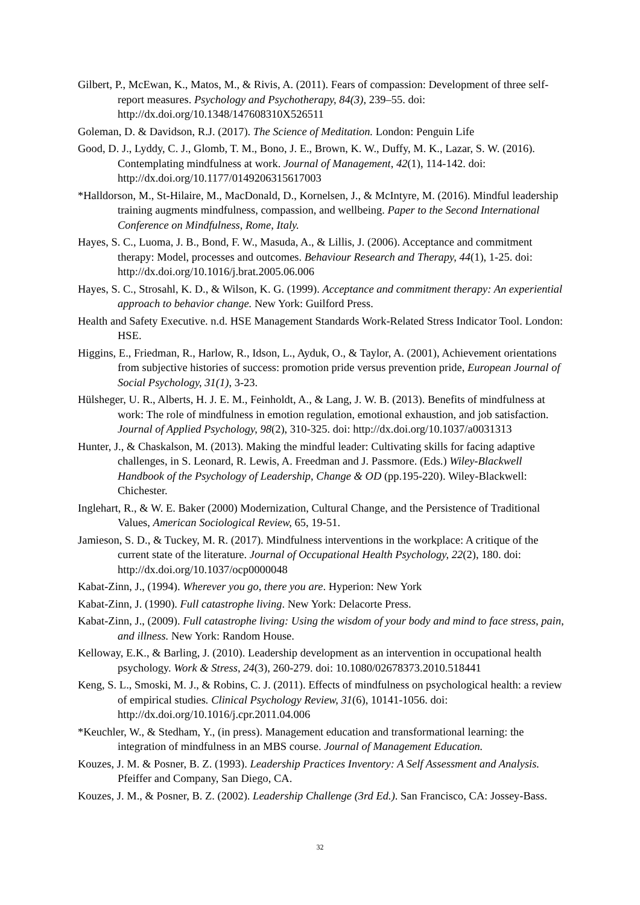Gilbert, P., McEwan, K., Matos, M., & Rivis, A. (2011). Fears of compassion: Development of three self-report measures. Psychology and Psychotherapy, 84(3), 239–55. doi: http://dx.doi.org/10.1348/147608310X526511
Goleman, D. & Davidson, R.J. (2017). The Science of Meditation. London: Penguin Life
Good, D. J., Lyddy, C. J., Glomb, T. M., Bono, J. E., Brown, K. W., Duffy, M. K., Lazar, S. W. (2016). Contemplating mindfulness at work. Journal of Management, 42(1), 114-142. doi: http://dx.doi.org/10.1177/0149206315617003
*Halldorson, M., St-Hilaire, M., MacDonald, D., Kornelsen, J., & McIntyre, M. (2016). Mindful leadership training augments mindfulness, compassion, and wellbeing. Paper to the Second International Conference on Mindfulness, Rome, Italy.
Hayes, S. C., Luoma, J. B., Bond, F. W., Masuda, A., & Lillis, J. (2006). Acceptance and commitment therapy: Model, processes and outcomes. Behaviour Research and Therapy, 44(1), 1-25. doi: http://dx.doi.org/10.1016/j.brat.2005.06.006
Hayes, S. C., Strosahl, K. D., & Wilson, K. G. (1999). Acceptance and commitment therapy: An experiential approach to behavior change. New York: Guilford Press.
Health and Safety Executive. n.d. HSE Management Standards Work-Related Stress Indicator Tool. London: HSE.
Higgins, E., Friedman, R., Harlow, R., Idson, L., Ayduk, O., & Taylor, A. (2001), Achievement orientations from subjective histories of success: promotion pride versus prevention pride, European Journal of Social Psychology, 31(1), 3-23.
Hülsheger, U. R., Alberts, H. J. E. M., Feinholdt, A., & Lang, J. W. B. (2013). Benefits of mindfulness at work: The role of mindfulness in emotion regulation, emotional exhaustion, and job satisfaction. Journal of Applied Psychology, 98(2), 310-325. doi: http://dx.doi.org/10.1037/a0031313
Hunter, J., & Chaskalson, M. (2013). Making the mindful leader: Cultivating skills for facing adaptive challenges, in S. Leonard, R. Lewis, A. Freedman and J. Passmore. (Eds.) Wiley-Blackwell Handbook of the Psychology of Leadership, Change & OD (pp.195-220). Wiley-Blackwell: Chichester.
Inglehart, R., & W. E. Baker (2000) Modernization, Cultural Change, and the Persistence of Traditional Values, American Sociological Review, 65, 19-51.
Jamieson, S. D., & Tuckey, M. R. (2017). Mindfulness interventions in the workplace: A critique of the current state of the literature. Journal of Occupational Health Psychology, 22(2), 180. doi: http://dx.doi.org/10.1037/ocp0000048
Kabat-Zinn, J., (1994). Wherever you go, there you are. Hyperion: New York
Kabat-Zinn, J. (1990). Full catastrophe living. New York: Delacorte Press.
Kabat-Zinn, J., (2009). Full catastrophe living: Using the wisdom of your body and mind to face stress, pain, and illness. New York: Random House.
Kelloway, E.K., & Barling, J. (2010). Leadership development as an intervention in occupational health psychology. Work & Stress, 24(3), 260-279. doi: 10.1080/02678373.2010.518441
Keng, S. L., Smoski, M. J., & Robins, C. J. (2011). Effects of mindfulness on psychological health: a review of empirical studies. Clinical Psychology Review, 31(6), 10141-1056. doi: http://dx.doi.org/10.1016/j.cpr.2011.04.006
*Keuchler, W., & Stedham, Y., (in press). Management education and transformational learning: the integration of mindfulness in an MBS course. Journal of Management Education.
Kouzes, J. M. & Posner, B. Z. (1993). Leadership Practices Inventory: A Self Assessment and Analysis. Pfeiffer and Company, San Diego, CA.
Kouzes, J. M., & Posner, B. Z. (2002). Leadership Challenge (3rd Ed.). San Francisco, CA: Jossey-Bass.
32